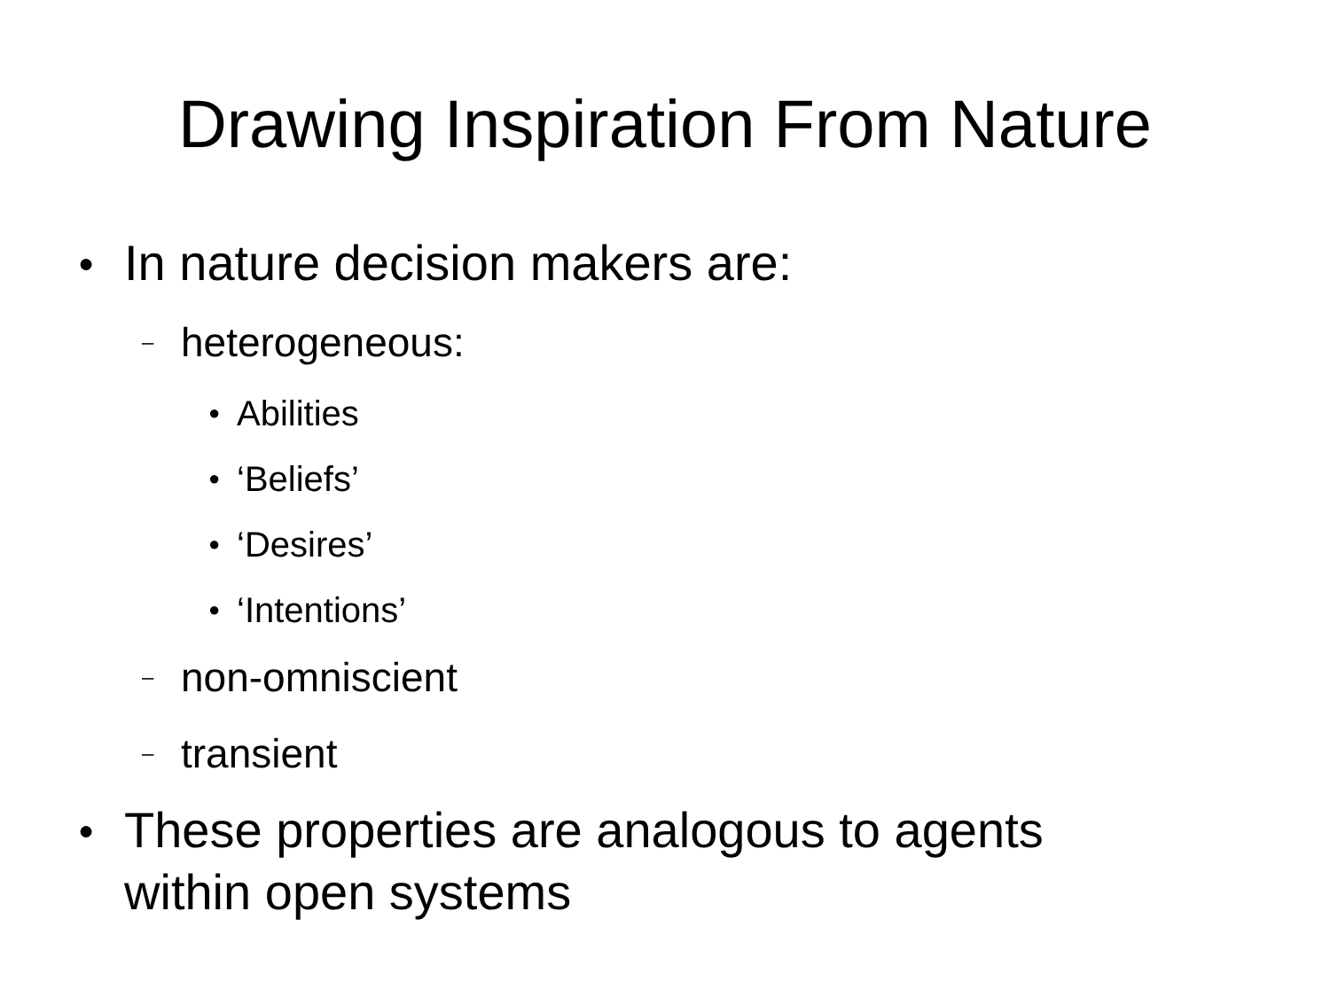Drawing Inspiration From Nature
● In nature decision makers are:
– heterogeneous:
● Abilities
● ‘Beliefs’
● ‘Desires’
● ‘Intentions’
– non-omniscient
– transient
● These properties are analogous to agents
within open systems